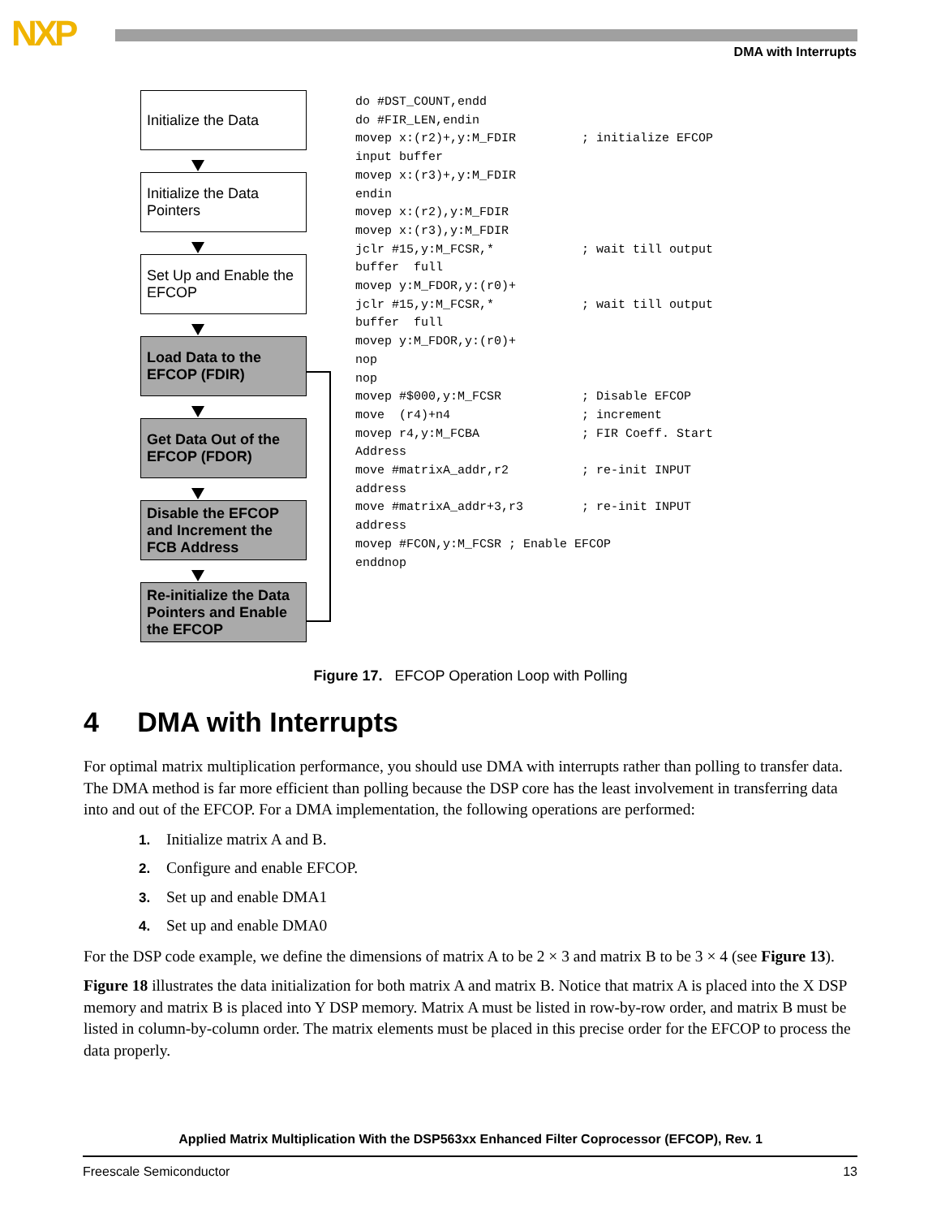NXP DMA with Interrupts
Initialize the Data
Initialize the Data Pointers
Set Up and Enable the EFCOP
Load Data to the EFCOP (FDIR)
Get Data Out of the EFCOP (FDOR)
Disable the EFCOP and Increment the FCB Address
Re-initialize the Data Pointers and Enable the EFCOP
do #DST_COUNT,endd do #FIR_LEN,endin movep x:(r2)+,y:M_FDIR ; initialize EFCOP input buffer movep x:(r3)+,y:M_FDIR endin movep x:(r2),y:M_FDIR movep x:(r3),y:M_FDIR jclr #15,y:M_FCSR,* ; wait till output buffer full movep y:M_FDOR,y:(r0)+ jclr #15,y:M_FCSR,* ; wait till output buffer full movep y:M_FDOR,y:(r0)+ nop nop movep #$000,y:M_FCSR ; Disable EFCOP move (r4)+n4 ; increment movep r4,y:M_FCBA ; FIR Coeff. Start Address move #matrixA_addr,r2 ; re-init INPUT address move #matrixA_addr+3,r3 ; re-init INPUT address movep #FCON,y:M_FCSR ; Enable EFCOP enddnop
Figure 17. EFCOP Operation Loop with Polling
4 DMA with Interrupts
For optimal matrix multiplication performance, you should use DMA with interrupts rather than polling to transfer data. The DMA method is far more efficient than polling because the DSP core has the least involvement in transferring data into and out of the EFCOP. For a DMA implementation, the following operations are performed:
1. Initialize matrix A and B.
2. Configure and enable EFCOP.
3. Set up and enable DMA1
4. Set up and enable DMA0
For the DSP code example, we define the dimensions of matrix A to be 2 × 3 and matrix B to be 3 × 4 (see Figure 13).
Figure 18 illustrates the data initialization for both matrix A and matrix B. Notice that matrix A is placed into the X DSP memory and matrix B is placed into Y DSP memory. Matrix A must be listed in row-by-row order, and matrix B must be listed in column-by-column order. The matrix elements must be placed in this precise order for the EFCOP to process the data properly.
Applied Matrix Multiplication With the DSP563xx Enhanced Filter Coprocessor (EFCOP), Rev. 1
Freescale Semiconductor 13